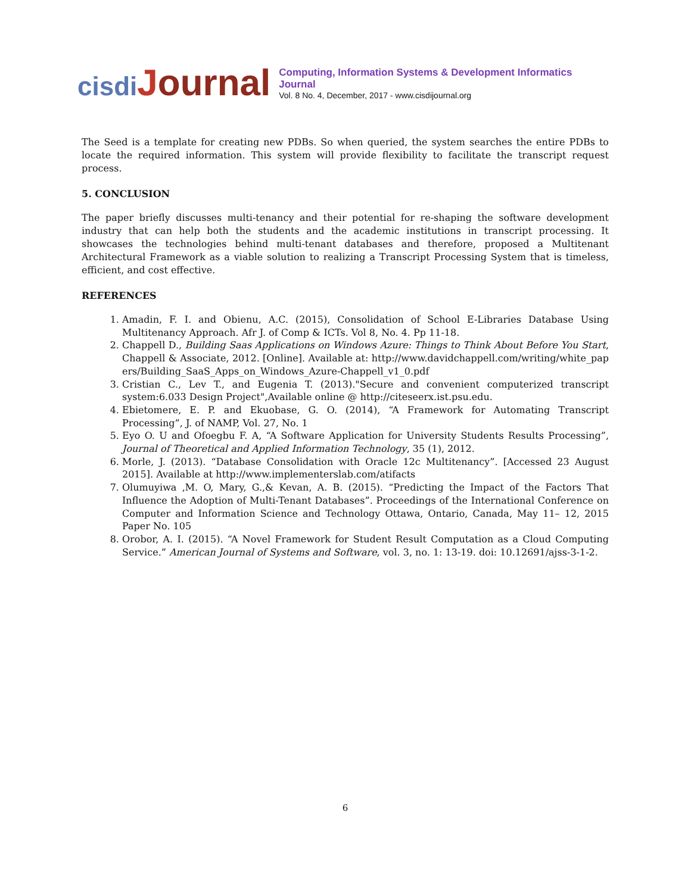cisdi Journal
Computing, Information Systems & Development Informatics Journal
Vol. 8 No. 4, December, 2017 - www.cisdijournal.org
The Seed is a template for creating new PDBs. So when queried, the system searches the entire PDBs to locate the required information. This system will provide flexibility to facilitate the transcript request process.
5. CONCLUSION
The paper briefly discusses multi-tenancy and their potential for re-shaping the software development industry that can help both the students and the academic institutions in transcript processing. It showcases the technologies behind multi-tenant databases and therefore, proposed a Multitenant Architectural Framework as a viable solution to realizing a Transcript Processing System that is timeless, efficient, and cost effective.
REFERENCES
1. Amadin, F. I. and Obienu, A.C. (2015), Consolidation of School E-Libraries Database Using Multitenancy Approach. Afr J. of Comp & ICTs. Vol 8, No. 4. Pp 11-18.
2. Chappell D., Building Saas Applications on Windows Azure: Things to Think About Before You Start, Chappell & Associate, 2012. [Online]. Available at: http://www.davidchappell.com/writing/white_papers/Building_SaaS_Apps_on_Windows_Azure-Chappell_v1_0.pdf
3. Cristian C., Lev T., and Eugenia T. (2013)."Secure and convenient computerized transcript system:6.033 Design Project",Available online @ http://citeseerx.ist.psu.edu.
4. Ebietomere, E. P. and Ekuobase, G. O. (2014), “A Framework for Automating Transcript Processing”, J. of NAMP, Vol. 27, No. 1
5. Eyo O. U and Ofoegbu F. A, “A Software Application for University Students Results Processing”, Journal of Theoretical and Applied Information Technology, 35 (1), 2012.
6. Morle, J. (2013). “Database Consolidation with Oracle 12c Multitenancy”. [Accessed 23 August 2015]. Available at http://www.implementerslab.com/atifacts
7. Olumuyiwa ,M. O, Mary, G.,& Kevan, A. B. (2015). “Predicting the Impact of the Factors That Influence the Adoption of Multi-Tenant Databases”. Proceedings of the International Conference on Computer and Information Science and Technology Ottawa, Ontario, Canada, May 11– 12, 2015 Paper No. 105
8. Orobor, A. I. (2015). “A Novel Framework for Student Result Computation as a Cloud Computing Service.” American Journal of Systems and Software, vol. 3, no. 1: 13-19. doi: 10.12691/ajss-3-1-2.
6